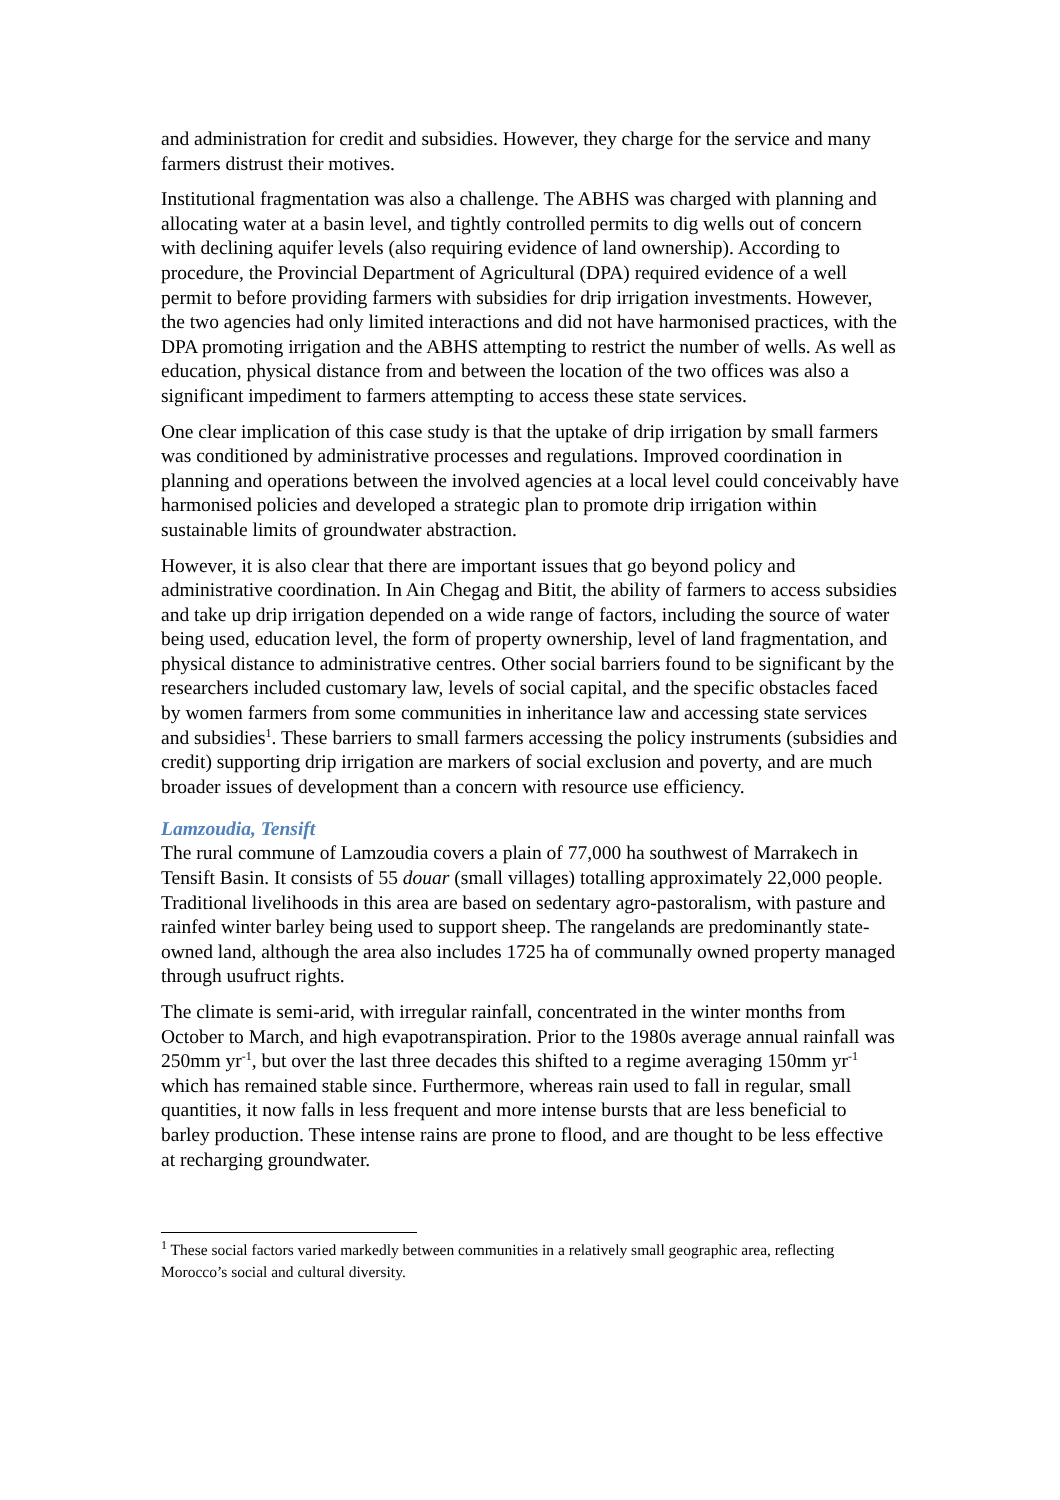and administration for credit and subsidies. However, they charge for the service and many farmers distrust their motives.
Institutional fragmentation was also a challenge. The ABHS was charged with planning and allocating water at a basin level, and tightly controlled permits to dig wells out of concern with declining aquifer levels (also requiring evidence of land ownership). According to procedure, the Provincial Department of Agricultural (DPA) required evidence of a well permit to before providing farmers with subsidies for drip irrigation investments. However, the two agencies had only limited interactions and did not have harmonised practices, with the DPA promoting irrigation and the ABHS attempting to restrict the number of wells. As well as education, physical distance from and between the location of the two offices was also a significant impediment to farmers attempting to access these state services.
One clear implication of this case study is that the uptake of drip irrigation by small farmers was conditioned by administrative processes and regulations. Improved coordination in planning and operations between the involved agencies at a local level could conceivably have harmonised policies and developed a strategic plan to promote drip irrigation within sustainable limits of groundwater abstraction.
However, it is also clear that there are important issues that go beyond policy and administrative coordination. In Ain Chegag and Bitit, the ability of farmers to access subsidies and take up drip irrigation depended on a wide range of factors, including the source of water being used, education level, the form of property ownership, level of land fragmentation, and physical distance to administrative centres. Other social barriers found to be significant by the researchers included customary law, levels of social capital, and the specific obstacles faced by women farmers from some communities in inheritance law and accessing state services and subsidies<sup>1</sup>. These barriers to small farmers accessing the policy instruments (subsidies and credit) supporting drip irrigation are markers of social exclusion and poverty, and are much broader issues of development than a concern with resource use efficiency.
Lamzoudia, Tensift
The rural commune of Lamzoudia covers a plain of 77,000 ha southwest of Marrakech in Tensift Basin. It consists of 55 douar (small villages) totalling approximately 22,000 people. Traditional livelihoods in this area are based on sedentary agro-pastoralism, with pasture and rainfed winter barley being used to support sheep. The rangelands are predominantly state-owned land, although the area also includes 1725 ha of communally owned property managed through usufruct rights.
The climate is semi-arid, with irregular rainfall, concentrated in the winter months from October to March, and high evapotranspiration. Prior to the 1980s average annual rainfall was 250mm yr<sup>-1</sup>, but over the last three decades this shifted to a regime averaging 150mm yr<sup>-1</sup> which has remained stable since. Furthermore, whereas rain used to fall in regular, small quantities, it now falls in less frequent and more intense bursts that are less beneficial to barley production. These intense rains are prone to flood, and are thought to be less effective at recharging groundwater.
<sup>1</sup> These social factors varied markedly between communities in a relatively small geographic area, reflecting Morocco’s social and cultural diversity.